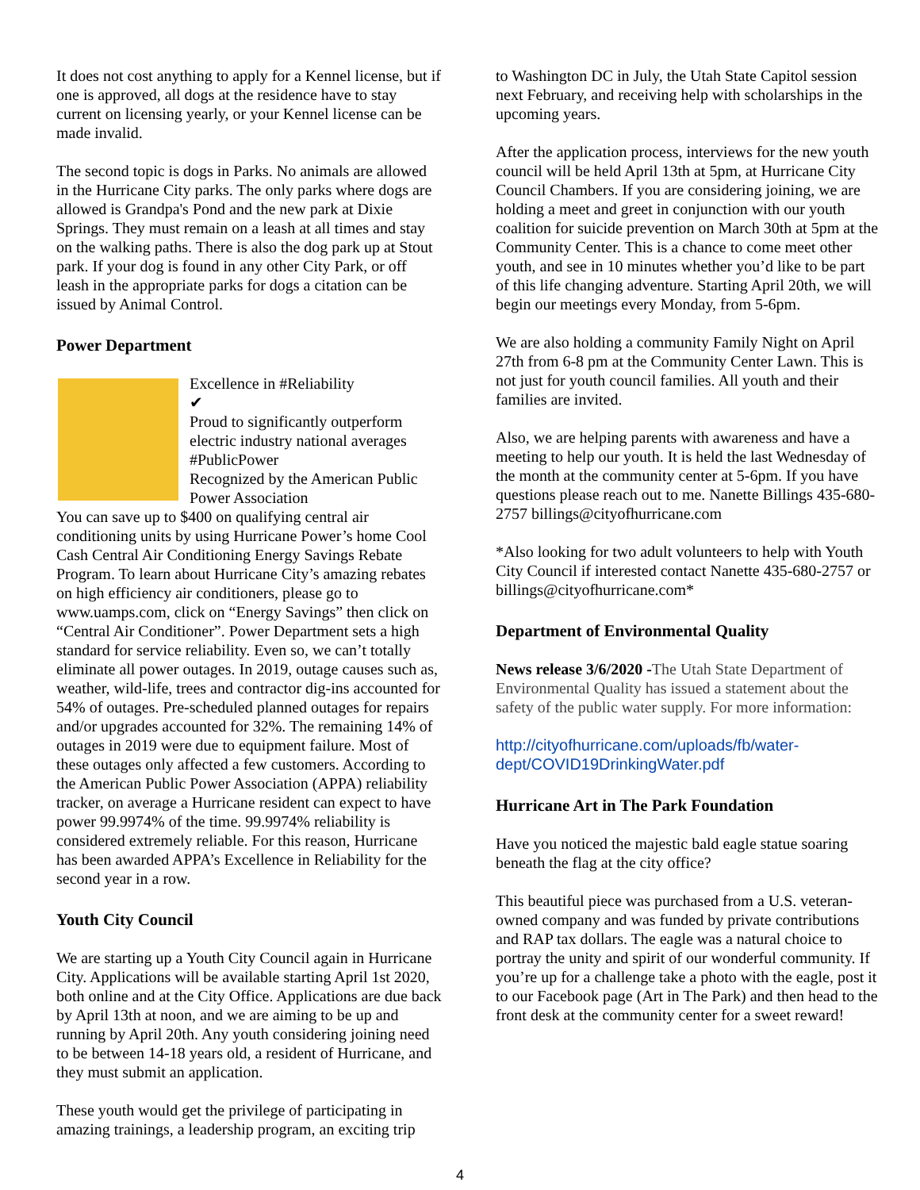It does not cost anything to apply for a Kennel license, but if one is approved, all dogs at the residence have to stay current on licensing yearly, or your Kennel license can be made invalid.
The second topic is dogs in Parks. No animals are allowed in the Hurricane City parks. The only parks where dogs are allowed is Grandpa's Pond and the new park at Dixie Springs. They must remain on a leash at all times and stay on the walking paths. There is also the dog park up at Stout park. If your dog is found in any other City Park, or off leash in the appropriate parks for dogs a citation can be issued by Animal Control.
Power Department
Excellence in #Reliability
✔
Proud to significantly outperform electric industry national averages
#PublicPower
Recognized by the American Public Power Association
You can save up to $400 on qualifying central air conditioning units by using Hurricane Power’s home Cool Cash Central Air Conditioning Energy Savings Rebate Program. To learn about Hurricane City’s amazing rebates on high efficiency air conditioners, please go to www.uamps.com, click on “Energy Savings” then click on “Central Air Conditioner”. Power Department sets a high standard for service reliability. Even so, we can’t totally eliminate all power outages. In 2019, outage causes such as, weather, wild-life, trees and contractor dig-ins accounted for 54% of outages. Pre-scheduled planned outages for repairs and/or upgrades accounted for 32%. The remaining 14% of outages in 2019 were due to equipment failure. Most of these outages only affected a few customers. According to the American Public Power Association (APPA) reliability tracker, on average a Hurricane resident can expect to have power 99.9974% of the time. 99.9974% reliability is considered extremely reliable. For this reason, Hurricane has been awarded APPA’s Excellence in Reliability for the second year in a row.
Youth City Council
We are starting up a Youth City Council again in Hurricane City. Applications will be available starting April 1st 2020, both online and at the City Office. Applications are due back by April 13th at noon, and we are aiming to be up and running by April 20th. Any youth considering joining need to be between 14-18 years old, a resident of Hurricane, and they must submit an application.
These youth would get the privilege of participating in amazing trainings, a leadership program, an exciting trip
to Washington DC in July, the Utah State Capitol session next February, and receiving help with scholarships in the upcoming years.
After the application process, interviews for the new youth council will be held April 13th at 5pm, at Hurricane City Council Chambers. If you are considering joining, we are holding a meet and greet in conjunction with our youth coalition for suicide prevention on March 30th at 5pm at the Community Center. This is a chance to come meet other youth, and see in 10 minutes whether you’d like to be part of this life changing adventure. Starting April 20th, we will begin our meetings every Monday, from 5-6pm.
We are also holding a community Family Night on April 27th from 6-8 pm at the Community Center Lawn. This is not just for youth council families. All youth and their families are invited.
Also, we are helping parents with awareness and have a meeting to help our youth. It is held the last Wednesday of the month at the community center at 5-6pm. If you have questions please reach out to me. Nanette Billings 435-680-2757 billings@cityofhurricane.com
*Also looking for two adult volunteers to help with Youth City Council if interested contact Nanette 435-680-2757 or billings@cityofhurricane.com*
Department of Environmental Quality
News release 3/6/2020 -The Utah State Department of Environmental Quality has issued a statement about the safety of the public water supply. For more information:
http://cityofhurricane.com/uploads/fb/water-dept/COVID19DrinkingWater.pdf
Hurricane Art in The Park Foundation
Have you noticed the majestic bald eagle statue soaring beneath the flag at the city office?
This beautiful piece was purchased from a U.S. veteran-owned company and was funded by private contributions and RAP tax dollars. The eagle was a natural choice to portray the unity and spirit of our wonderful community. If you’re up for a challenge take a photo with the eagle, post it to our Facebook page (Art in The Park) and then head to the front desk at the community center for a sweet reward!
4